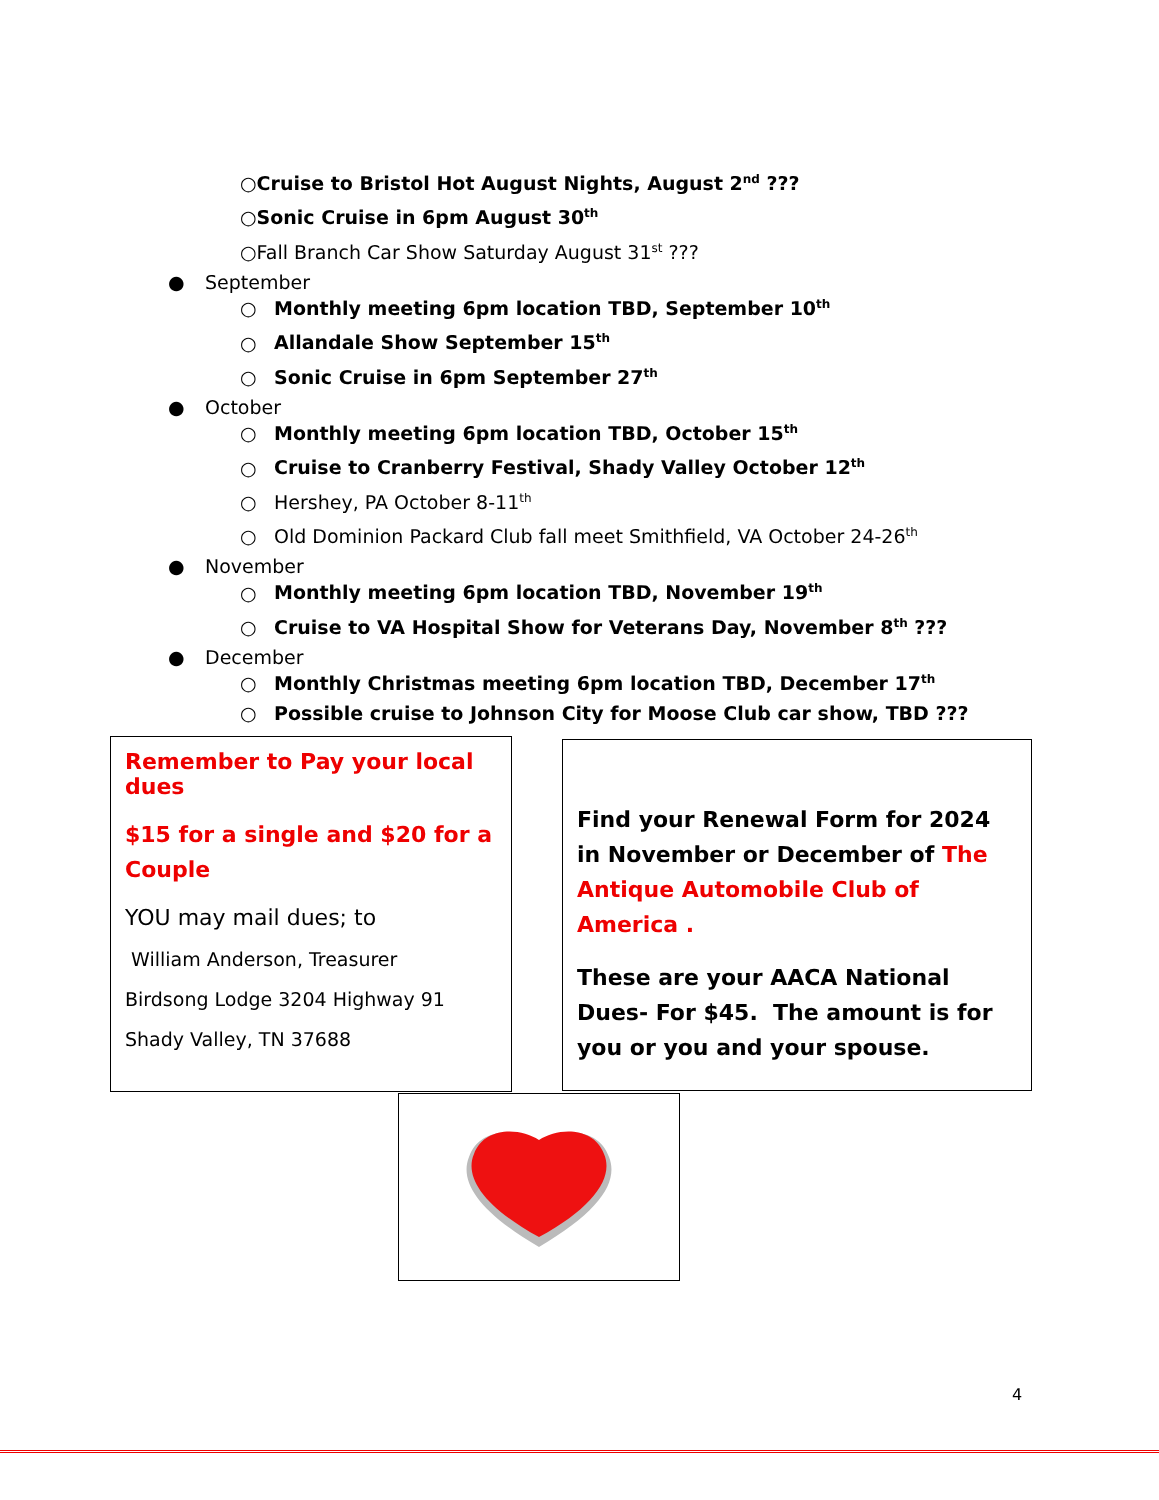○Cruise to Bristol Hot August Nights, August 2<sup>nd</sup> ???
○Sonic Cruise in 6pm August 30<sup>th</sup>
○Fall Branch Car Show Saturday August 31<sup>st</sup> ???
● September
○ Monthly meeting 6pm location TBD, September 10<sup>th</sup>
○ Allandale Show September 15<sup>th</sup>
○ Sonic Cruise in 6pm September 27<sup>th</sup>
● October
○ Monthly meeting 6pm location TBD, October 15<sup>th</sup>
○ Cruise to Cranberry Festival, Shady Valley October 12<sup>th</sup>
○ Hershey, PA October 8-11<sup>th</sup>
○ Old Dominion Packard Club fall meet Smithfield, VA October 24-26<sup>th</sup>
● November
○ Monthly meeting 6pm location TBD, November 19<sup>th</sup>
○ Cruise to VA Hospital Show for Veterans Day, November 8<sup>th</sup> ???
● December
○ Monthly Christmas meeting 6pm location TBD, December 17<sup>th</sup>
○ Possible cruise to Johnson City for Moose Club car show, TBD ???
Remember to Pay your local dues
$15 for a single and $20 for a Couple
YOU may mail dues; to
William Anderson, Treasurer
Birdsong Lodge 3204 Highway 91
Shady Valley, TN 37688
Find your Renewal Form for 2024 in November or December of The Antique Automobile Club of America .
These are your AACA National Dues- For $45. The amount is for you or you and your spouse.
4